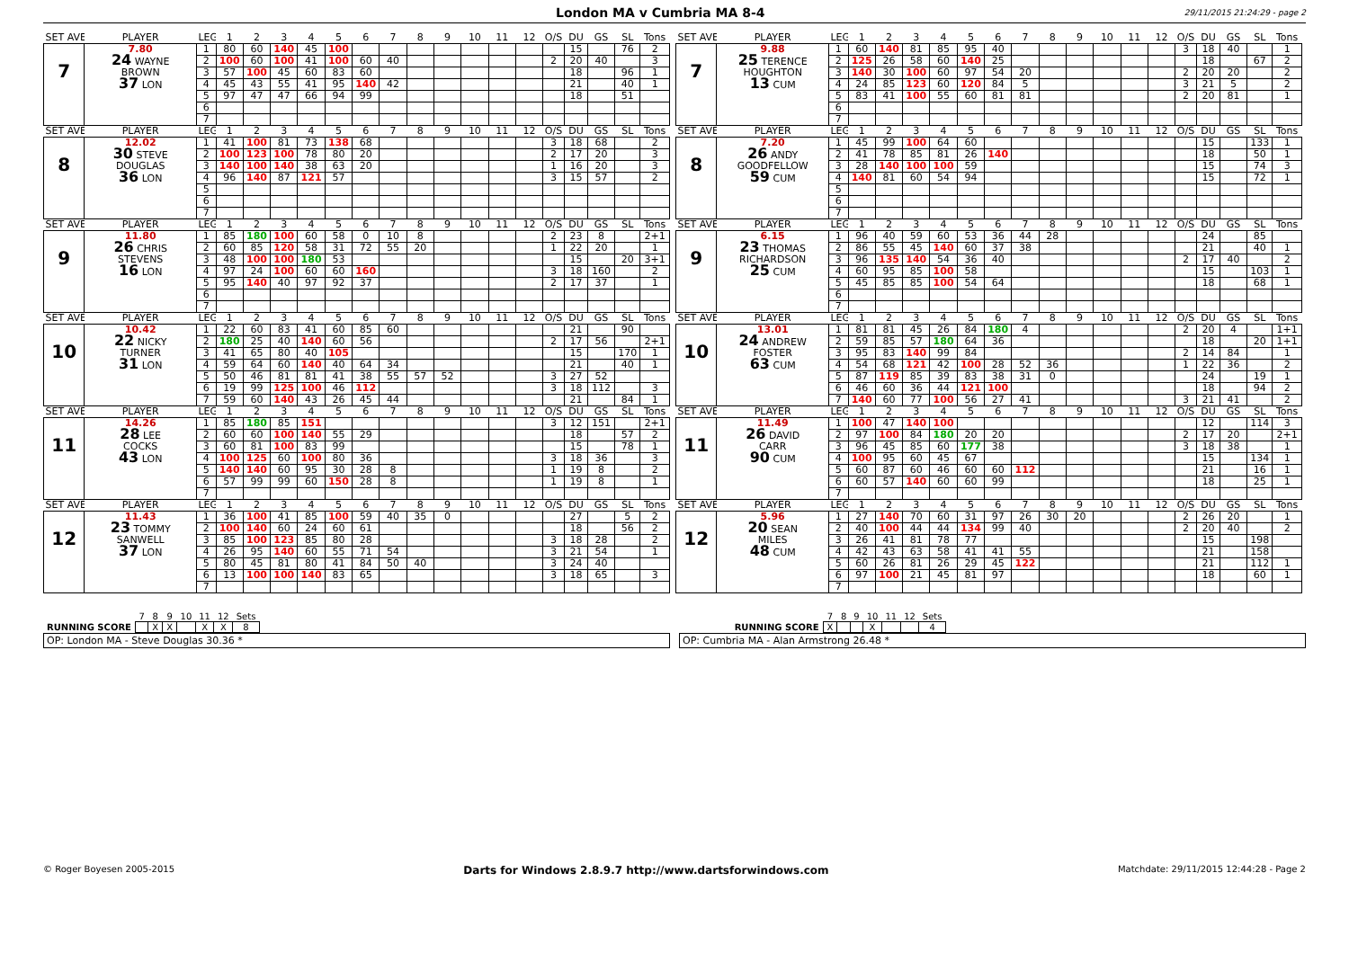London MA v Cumbria MA 8-4
29/11/2015 21:24:29 - page 2
| SET AVE | PLAYER | LEG | 1 | 2 | 3 | 4 | 5 | 6 | 7 | 8 | 9 | 10 | 11 | 12 | O/S | DU | GS | SL | Tons |
| --- | --- | --- | --- | --- | --- | --- | --- | --- | --- | --- | --- | --- | --- | --- | --- | --- | --- | --- | --- |
| 7 | 7.80 24 WAYNE BROWN 37 LON | 1 | 80 | 60 | 140 | 45 | 100 | | | | | | | | | 15 | | 76 | 2 |
| | | 2 | 100 | 60 | 100 | 41 | 100 | 60 | 40 | | | | | | 2 | 20 | 40 | | 3 |
| | | 3 | 57 | 100 | 45 | 60 | 83 | 60 | | | | | | | | 18 | | 96 | 1 |
| | | 4 | 45 | 43 | 55 | 41 | 95 | 140 | 42 | | | | | | | 21 | | 40 | 1 |
| | | 5 | 97 | 47 | 47 | 66 | 94 | 99 | | | | | | | | 18 | | 51 | |
| | | 6 | | | | | | | | | | | | | | | | | |
| | | 7 | | | | | | | | | | | | | | | | | |
| SET AVE | PLAYER | LEG | 1 | 2 | 3 | 4 | 5 | 6 | 7 | 8 | 9 | 10 | 11 | 12 | O/S | DU | GS | SL | Tons |
| --- | --- | --- | --- | --- | --- | --- | --- | --- | --- | --- | --- | --- | --- | --- | --- | --- | --- | --- | --- |
| 7 | 9.88 25 TERENCE HOUGHTON 13 CUM | 1 | 60 | 140 | 81 | 85 | 95 | 40 | | | | | | | 3 | 18 | 40 | | 1 |
| | | 2 | 125 | 26 | 58 | 60 | 140 | 25 | | | | | | | | 18 | | 67 | 2 |
| | | 3 | 140 | 30 | 100 | 60 | 97 | 54 | 20 | | | | | | 2 | 20 | 20 | | 2 |
| | | 4 | 24 | 85 | 123 | 60 | 120 | 84 | 5 | | | | | | 3 | 21 | 5 | | 2 |
| | | 5 | 83 | 41 | 100 | 55 | 60 | 81 | 81 | | | | | | 2 | 20 | 81 | | 1 |
| | | 6 | | | | | | | | | | | | | | | | | |
| | | 7 | | | | | | | | | | | | | | | | | |
| SET AVE | PLAYER | LEG | 1 | 2 | 3 | 4 | 5 | 6 | 7 | 8 | 9 | 10 | 11 | 12 | O/S | DU | GS | SL | Tons |
| --- | --- | --- | --- | --- | --- | --- | --- | --- | --- | --- | --- | --- | --- | --- | --- | --- | --- | --- | --- |
| 8 | 12.02 30 STEVE DOUGLAS 36 LON | 1 | 41 | 100 | 81 | 73 | 138 | 68 | | | | | | | 3 | 18 | 68 | | 2 |
| | | 2 | 100 | 123 | 100 | 78 | 80 | 20 | | | | | | | 2 | 17 | 20 | | 3 |
| | | 3 | 140 | 100 | 140 | 38 | 63 | 20 | | | | | | | 1 | 16 | 20 | | 3 |
| | | 4 | 96 | 140 | 87 | 121 | 57 | | | | | | | | 3 | 15 | 57 | | 2 |
| | | 5 | | | | | | | | | | | | | | | | | |
| | | 6 | | | | | | | | | | | | | | | | | |
| | | 7 | | | | | | | | | | | | | | | | | |
| SET AVE | PLAYER | LEG | 1 | 2 | 3 | 4 | 5 | 6 | 7 | 8 | 9 | 10 | 11 | 12 | O/S | DU | GS | SL | Tons |
| --- | --- | --- | --- | --- | --- | --- | --- | --- | --- | --- | --- | --- | --- | --- | --- | --- | --- | --- | --- |
| 8 | 7.20 26 ANDY GOODFELLOW 59 CUM | 1 | 45 | 99 | 100 | 64 | 60 | | | | | | | | | 15 | | 133 | 1 |
| | | 2 | 41 | 78 | 85 | 81 | 26 | 140 | | | | | | | | 18 | | 50 | 1 |
| | | 3 | 28 | 140 | 100 | 100 | 59 | | | | | | | | | 15 | | 74 | 3 |
| | | 4 | 140 | 81 | 60 | 54 | 94 | | | | | | | | | 15 | | 72 | 1 |
| | | 5 | | | | | | | | | | | | | | | | | |
| | | 6 | | | | | | | | | | | | | | | | | |
| | | 7 | | | | | | | | | | | | | | | | | |
| SET AVE | PLAYER | LEG | 1 | 2 | 3 | 4 | 5 | 6 | 7 | 8 | 9 | 10 | 11 | 12 | O/S | DU | GS | SL | Tons |
| --- | --- | --- | --- | --- | --- | --- | --- | --- | --- | --- | --- | --- | --- | --- | --- | --- | --- | --- | --- |
| 9 | 11.80 26 CHRIS STEVENS 16 LON | 1 | 85 | 180 | 100 | 60 | 58 | 0 | 10 | 8 | | | | | 2 | 23 | 8 | | 2+1 |
| | | 2 | 60 | 85 | 120 | 58 | 31 | 72 | 55 | 20 | | | | | 1 | 22 | 20 | | 1 |
| | | 3 | 48 | 100 | 100 | 180 | 53 | | | | | | | | | 15 | | 20 | 3+1 |
| | | 4 | 97 | 24 | 100 | 60 | 60 | 160 | | | | | | | 3 | 18 | 160 | | 2 |
| | | 5 | 95 | 140 | 40 | 97 | 92 | 37 | | | | | | | 2 | 17 | 37 | | 1 |
| | | 6 | | | | | | | | | | | | | | | | | |
| | | 7 | | | | | | | | | | | | | | | | | |
| SET AVE | PLAYER | LEG | 1 | 2 | 3 | 4 | 5 | 6 | 7 | 8 | 9 | 10 | 11 | 12 | O/S | DU | GS | SL | Tons |
| --- | --- | --- | --- | --- | --- | --- | --- | --- | --- | --- | --- | --- | --- | --- | --- | --- | --- | --- | --- |
| 9 | 6.15 23 THOMAS RICHARDSON 25 CUM | 1 | 96 | 40 | 59 | 60 | 53 | 36 | 44 | 28 | | | | | | 24 | | 85 | |
| | | 2 | 86 | 55 | 45 | 140 | 60 | 37 | 38 | | | | | | | 21 | | 40 | 1 |
| | | 3 | 96 | 135 | 140 | 54 | 36 | 40 | | | | | | | 2 | 17 | 40 | | 2 |
| | | 4 | 60 | 95 | 85 | 100 | 58 | | | | | | | | | 15 | | 103 | 1 |
| | | 5 | 45 | 85 | 85 | 100 | 54 | 64 | | | | | | | | 18 | | 68 | 1 |
| | | 6 | | | | | | | | | | | | | | | | | |
| | | 7 | | | | | | | | | | | | | | | | | |
| SET AVE | PLAYER | LEG | 1 | 2 | 3 | 4 | 5 | 6 | 7 | 8 | 9 | 10 | 11 | 12 | O/S | DU | GS | SL | Tons |
| --- | --- | --- | --- | --- | --- | --- | --- | --- | --- | --- | --- | --- | --- | --- | --- | --- | --- | --- | --- |
| 10 | 10.42 22 NICKY TURNER 31 LON | 1 | 22 | 60 | 83 | 41 | 60 | 85 | 60 | | | | | | | 21 | | 90 | |
| | | 2 | 180 | 25 | 40 | 140 | 60 | 56 | | | | | | | 2 | 17 | 56 | | 2+1 |
| | | 3 | 41 | 65 | 80 | 40 | 105 | | | | | | | | | 15 | | 170 | 1 |
| | | 4 | 59 | 64 | 60 | 140 | 40 | 64 | 34 | | | | | | | 21 | | 40 | 1 |
| | | 5 | 50 | 46 | 81 | 81 | 41 | 38 | 55 | 57 | 52 | | | | 3 | 27 | 52 | | |
| | | 6 | 19 | 99 | 125 | 100 | 46 | 112 | | | | | | | 3 | 18 | 112 | | 3 |
| | | 7 | 59 | 60 | 140 | 43 | 26 | 45 | 44 | | | | | | | 21 | | 84 | 1 |
| SET AVE | PLAYER | LEG | 1 | 2 | 3 | 4 | 5 | 6 | 7 | 8 | 9 | 10 | 11 | 12 | O/S | DU | GS | SL | Tons |
| --- | --- | --- | --- | --- | --- | --- | --- | --- | --- | --- | --- | --- | --- | --- | --- | --- | --- | --- | --- |
| 10 | 13.01 24 ANDREW FOSTER 63 CUM | 1 | 81 | 81 | 45 | 26 | 84 | 180 | 4 | | | | | | 2 | 20 | 4 | | 1+1 |
| | | 2 | 59 | 85 | 57 | 180 | 64 | 36 | | | | | | | | 18 | | 20 | 1+1 |
| | | 3 | 95 | 83 | 140 | 99 | 84 | | | | | | | | 2 | 14 | 84 | | 1 |
| | | 4 | 54 | 68 | 121 | 42 | 100 | 28 | 52 | 36 | | | | | 1 | 22 | 36 | | 2 |
| | | 5 | 87 | 119 | 85 | 39 | 83 | 38 | 31 | 0 | | | | | | 24 | | 19 | 1 |
| | | 6 | 46 | 60 | 36 | 44 | 121 | 100 | | | | | | | | 18 | | 94 | 2 |
| | | 7 | 140 | 60 | 77 | 100 | 56 | 27 | 41 | | | | | | 3 | 21 | 41 | | 2 |
| SET AVE | PLAYER | LEG | 1 | 2 | 3 | 4 | 5 | 6 | 7 | 8 | 9 | 10 | 11 | 12 | O/S | DU | GS | SL | Tons |
| --- | --- | --- | --- | --- | --- | --- | --- | --- | --- | --- | --- | --- | --- | --- | --- | --- | --- | --- | --- |
| 11 | 14.26 28 LEE COCKS 43 LON | 1 | 85 | 180 | 85 | 151 | | | | | | | | | 3 | 12 | 151 | | 2+1 |
| | | 2 | 60 | 60 | 100 | 140 | 55 | 29 | | | | | | | | 18 | | 57 | 2 |
| | | 3 | 60 | 81 | 100 | 83 | 99 | | | | | | | | | 15 | | 78 | 1 |
| | | 4 | 100 | 125 | 60 | 100 | 80 | 36 | | | | | | | 3 | 18 | 36 | | 3 |
| | | 5 | 140 | 140 | 60 | 95 | 30 | 28 | 8 | | | | | | 1 | 19 | 8 | | 2 |
| | | 6 | 57 | 99 | 99 | 60 | 150 | 28 | 8 | | | | | | 1 | 19 | 8 | | 1 |
| | | 7 | | | | | | | | | | | | | | | | | |
| SET AVE | PLAYER | LEG | 1 | 2 | 3 | 4 | 5 | 6 | 7 | 8 | 9 | 10 | 11 | 12 | O/S | DU | GS | SL | Tons |
| --- | --- | --- | --- | --- | --- | --- | --- | --- | --- | --- | --- | --- | --- | --- | --- | --- | --- | --- | --- |
| 11 | 11.49 26 DAVID CARR 90 CUM | 1 | 100 | 47 | 140 | 100 | | | | | | | | | | 12 | | 114 | 3 |
| | | 2 | 97 | 100 | 84 | 180 | 20 | 20 | | | | | | | 2 | 17 | 20 | | 2+1 |
| | | 3 | 96 | 45 | 85 | 60 | 177 | 38 | | | | | | | 3 | 18 | 38 | | 1 |
| | | 4 | 100 | 95 | 60 | 45 | 67 | | | | | | | | | 15 | | 134 | 1 |
| | | 5 | 60 | 87 | 60 | 46 | 60 | 60 | 112 | | | | | | | 21 | | 16 | 1 |
| | | 6 | 60 | 57 | 140 | 60 | 60 | 99 | | | | | | | | 18 | | 25 | 1 |
| | | 7 | | | | | | | | | | | | | | | | | |
| SET AVE | PLAYER | LEG | 1 | 2 | 3 | 4 | 5 | 6 | 7 | 8 | 9 | 10 | 11 | 12 | O/S | DU | GS | SL | Tons |
| --- | --- | --- | --- | --- | --- | --- | --- | --- | --- | --- | --- | --- | --- | --- | --- | --- | --- | --- | --- |
| 12 | 11.43 23 TOMMY SANWELL 37 LON | 1 | 36 | 100 | 41 | 85 | 100 | 59 | 40 | 35 | 0 | | | | | 27 | | 5 | 2 |
| | | 2 | 100 | 140 | 60 | 24 | 60 | 61 | | | | | | | | 18 | | 56 | 2 |
| | | 3 | 85 | 100 | 123 | 85 | 80 | 28 | | | | | | | 3 | 18 | 28 | | 2 |
| | | 4 | 26 | 95 | 140 | 60 | 55 | 71 | 54 | | | | | | 3 | 21 | 54 | | 1 |
| | | 5 | 80 | 45 | 81 | 80 | 41 | 84 | 50 | 40 | | | | | 3 | 24 | 40 | | |
| | | 6 | 13 | 100 | 100 | 140 | 83 | 65 | | | | | | | 3 | 18 | 65 | | 3 |
| | | 7 | | | | | | | | | | | | | | | | | |
| SET AVE | PLAYER | LEG | 1 | 2 | 3 | 4 | 5 | 6 | 7 | 8 | 9 | 10 | 11 | 12 | O/S | DU | GS | SL | Tons |
| --- | --- | --- | --- | --- | --- | --- | --- | --- | --- | --- | --- | --- | --- | --- | --- | --- | --- | --- | --- |
| 12 | 5.96 20 SEAN MILES 48 CUM | 1 | 27 | 140 | 70 | 60 | 31 | 97 | 26 | 30 | 20 | | | | 2 | 26 | 20 | | 1 |
| | | 2 | 40 | 100 | 44 | 44 | 134 | 99 | 40 | | | | | | 2 | 20 | 40 | | 2 |
| | | 3 | 26 | 41 | 81 | 78 | 77 | | | | | | | | | 15 | | 198 | |
| | | 4 | 42 | 43 | 63 | 58 | 41 | 41 | 55 | | | | | | | 21 | | 158 | |
| | | 5 | 60 | 26 | 81 | 26 | 29 | 45 | 122 | | | | | | | 21 | | 112 | 1 |
| | | 6 | 97 | 100 | 21 | 45 | 81 | 97 | | | | | | | | 18 | | 60 | 1 |
| | | 7 | | | | | | | | | | | | | | | | | |
| | 7 | 8 | 9 | 10 | 11 | 12 | Sets |
| RUNNING SCORE | | X | X | | X | X | 8 |
| | 7 | 8 | 9 | 10 | 11 | 12 | Sets |
| RUNNING SCORE | X | | | X | | | 4 |
OP: London MA - Steve Douglas 30.36 * OP: Cumbria MA - Alan Armstrong 26.48 *
© Roger Boyesen 2005-2015 Darts for Windows 2.8.9.7 http://www.dartsforwindows.com Matchdate: 29/11/2015 12:44:28 - Page 2